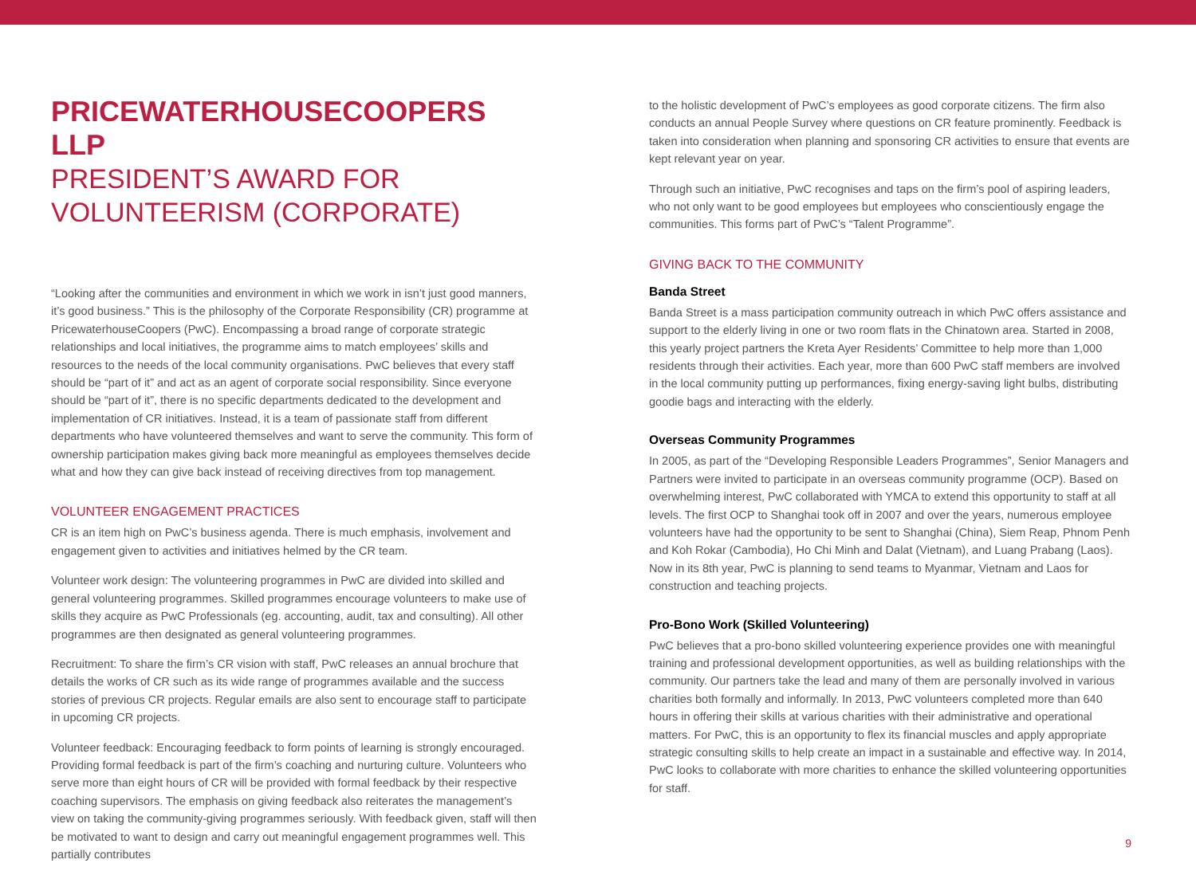PRICEWATERHOUSECOOPERS LLP
PRESIDENT’S AWARD FOR VOLUNTEERISM (CORPORATE)
“Looking after the communities and environment in which we work in isn’t just good manners, it’s good business.” This is the philosophy of the Corporate Responsibility (CR) programme at PricewaterhouseCoopers (PwC). Encompassing a broad range of corporate strategic relationships and local initiatives, the programme aims to match employees’ skills and resources to the needs of the local community organisations. PwC believes that every staff should be “part of it” and act as an agent of corporate social responsibility. Since everyone should be “part of it”, there is no specific departments dedicated to the development and implementation of CR initiatives. Instead, it is a team of passionate staff from different departments who have volunteered themselves and want to serve the community. This form of ownership participation makes giving back more meaningful as employees themselves decide what and how they can give back instead of receiving directives from top management.
VOLUNTEER ENGAGEMENT PRACTICES
CR is an item high on PwC’s business agenda. There is much emphasis, involvement and engagement given to activities and initiatives helmed by the CR team.
Volunteer work design: The volunteering programmes in PwC are divided into skilled and general volunteering programmes. Skilled programmes encourage volunteers to make use of skills they acquire as PwC Professionals (eg. accounting, audit, tax and consulting). All other programmes are then designated as general volunteering programmes.
Recruitment: To share the firm’s CR vision with staff, PwC releases an annual brochure that details the works of CR such as its wide range of programmes available and the success stories of previous CR projects. Regular emails are also sent to encourage staff to participate in upcoming CR projects.
Volunteer feedback: Encouraging feedback to form points of learning is strongly encouraged. Providing formal feedback is part of the firm’s coaching and nurturing culture. Volunteers who serve more than eight hours of CR will be provided with formal feedback by their respective coaching supervisors. The emphasis on giving feedback also reiterates the management’s view on taking the community-giving programmes seriously. With feedback given, staff will then be motivated to want to design and carry out meaningful engagement programmes well. This partially contributes
to the holistic development of PwC’s employees as good corporate citizens. The firm also conducts an annual People Survey where questions on CR feature prominently. Feedback is taken into consideration when planning and sponsoring CR activities to ensure that events are kept relevant year on year.
Through such an initiative, PwC recognises and taps on the firm’s pool of aspiring leaders, who not only want to be good employees but employees who conscientiously engage the communities. This forms part of PwC’s “Talent Programme”.
GIVING BACK TO THE COMMUNITY
Banda Street
Banda Street is a mass participation community outreach in which PwC offers assistance and support to the elderly living in one or two room flats in the Chinatown area. Started in 2008, this yearly project partners the Kreta Ayer Residents’ Committee to help more than 1,000 residents through their activities. Each year, more than 600 PwC staff members are involved in the local community putting up performances, fixing energy-saving light bulbs, distributing goodie bags and interacting with the elderly.
Overseas Community Programmes
In 2005, as part of the “Developing Responsible Leaders Programmes”, Senior Managers and Partners were invited to participate in an overseas community programme (OCP). Based on overwhelming interest, PwC collaborated with YMCA to extend this opportunity to staff at all levels. The first OCP to Shanghai took off in 2007 and over the years, numerous employee volunteers have had the opportunity to be sent to Shanghai (China), Siem Reap, Phnom Penh and Koh Rokar (Cambodia), Ho Chi Minh and Dalat (Vietnam), and Luang Prabang (Laos). Now in its 8th year, PwC is planning to send teams to Myanmar, Vietnam and Laos for construction and teaching projects.
Pro-Bono Work (Skilled Volunteering)
PwC believes that a pro-bono skilled volunteering experience provides one with meaningful training and professional development opportunities, as well as building relationships with the community. Our partners take the lead and many of them are personally involved in various charities both formally and informally. In 2013, PwC volunteers completed more than 640 hours in offering their skills at various charities with their administrative and operational matters. For PwC, this is an opportunity to flex its financial muscles and apply appropriate strategic consulting skills to help create an impact in a sustainable and effective way. In 2014, PwC looks to collaborate with more charities to enhance the skilled volunteering opportunities for staff.
9